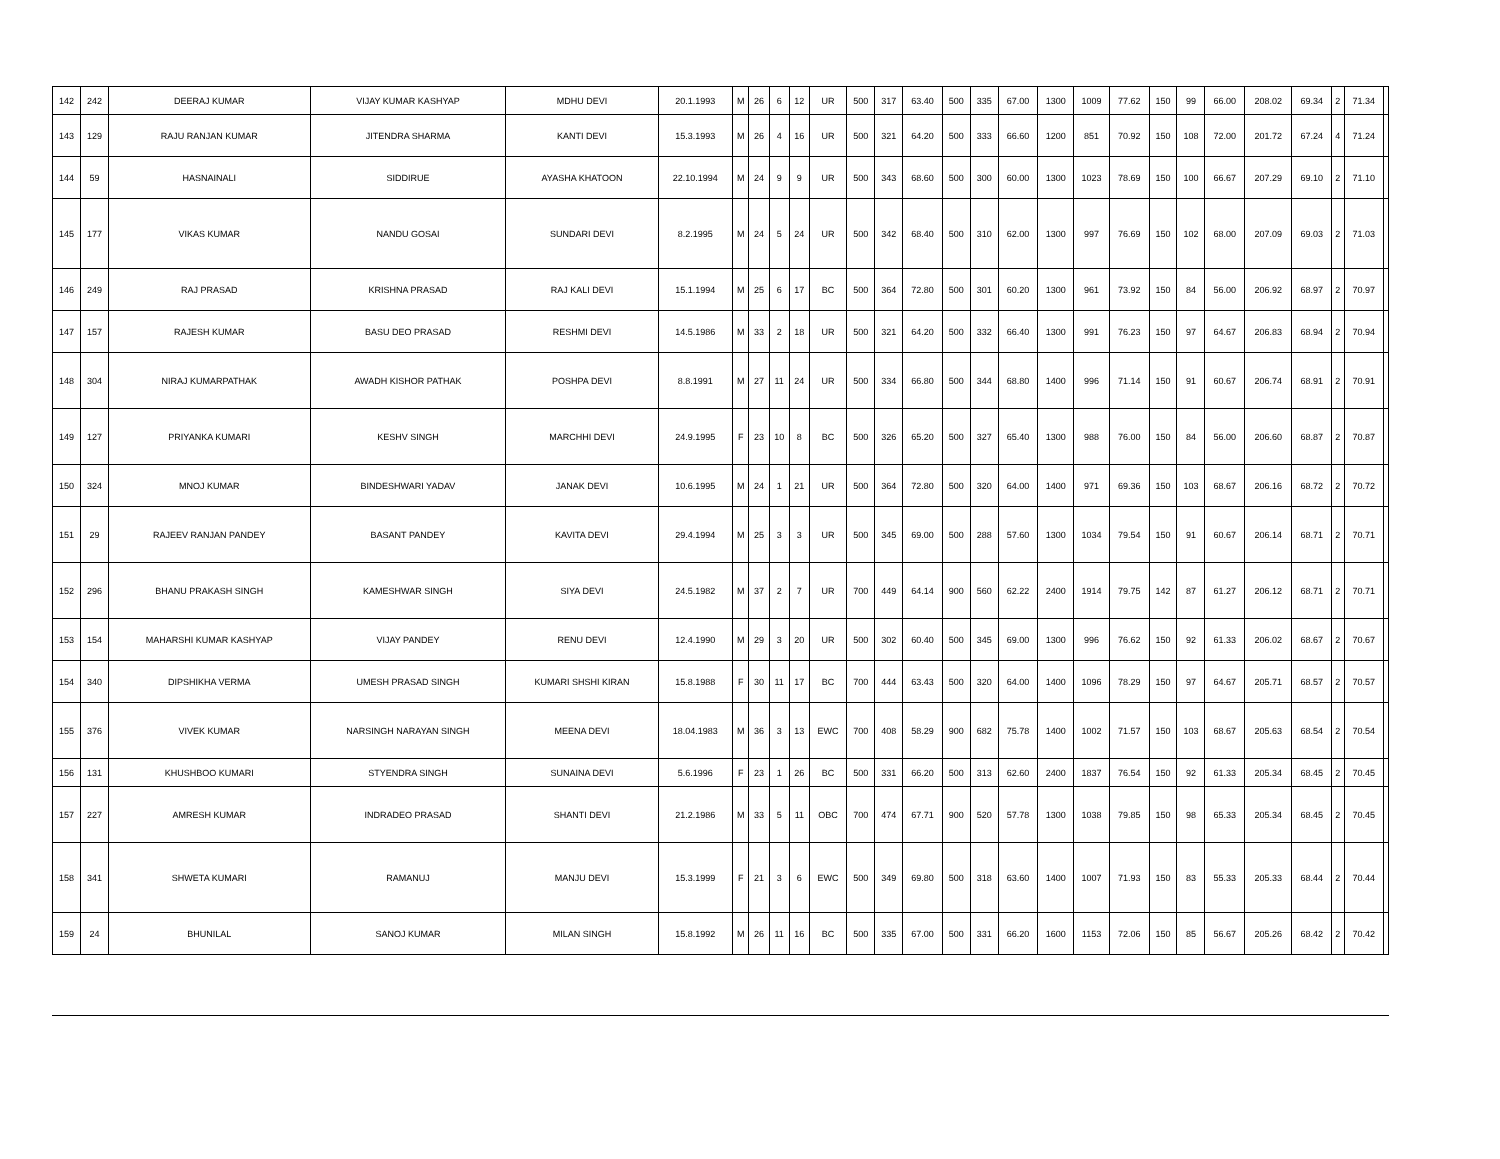| 142 | 242 | DEERAJ KUMAR | VIJAY KUMAR KASHYAP | MDHU DEVI | 20.1.1993 | M | 26 | 6 | 12 | UR | 500 | 317 | 63.40 | 500 | 335 | 67.00 | 1300 | 1009 | 77.62 | 150 | 99 | 66.00 | 208.02 | 69.34 | 2 | 71.34 | |
| 143 | 129 | RAJU RANJAN KUMAR | JITENDRA SHARMA | KANTI DEVI | 15.3.1993 | M | 26 | 4 | 16 | UR | 500 | 321 | 64.20 | 500 | 333 | 66.60 | 1200 | 851 | 70.92 | 150 | 108 | 72.00 | 201.72 | 67.24 | 4 | 71.24 | |
| 144 | 59 | HASNAINALI | SIDDIRUE | AYASHA KHATOON | 22.10.1994 | M | 24 | 9 | 9 | UR | 500 | 343 | 68.60 | 500 | 300 | 60.00 | 1300 | 1023 | 78.69 | 150 | 100 | 66.67 | 207.29 | 69.10 | 2 | 71.10 | |
| 145 | 177 | VIKAS KUMAR | NANDU GOSAI | SUNDARI DEVI | 8.2.1995 | M | 24 | 5 | 24 | UR | 500 | 342 | 68.40 | 500 | 310 | 62.00 | 1300 | 997 | 76.69 | 150 | 102 | 68.00 | 207.09 | 69.03 | 2 | 71.03 | |
| 146 | 249 | RAJ PRASAD | KRISHNA PRASAD | RAJ KALI DEVI | 15.1.1994 | M | 25 | 6 | 17 | BC | 500 | 364 | 72.80 | 500 | 301 | 60.20 | 1300 | 961 | 73.92 | 150 | 84 | 56.00 | 206.92 | 68.97 | 2 | 70.97 | |
| 147 | 157 | RAJESH KUMAR | BASU DEO PRASAD | RESHMI DEVI | 14.5.1986 | M | 33 | 2 | 18 | UR | 500 | 321 | 64.20 | 500 | 332 | 66.40 | 1300 | 991 | 76.23 | 150 | 97 | 64.67 | 206.83 | 68.94 | 2 | 70.94 | |
| 148 | 304 | NIRAJ KUMARPATHAK | AWADH KISHOR PATHAK | POSHPA DEVI | 8.8.1991 | M | 27 | 11 | 24 | UR | 500 | 334 | 66.80 | 500 | 344 | 68.80 | 1400 | 996 | 71.14 | 150 | 91 | 60.67 | 206.74 | 68.91 | 2 | 70.91 | |
| 149 | 127 | PRIYANKA KUMARI | KESHV SINGH | MARCHHI DEVI | 24.9.1995 | F | 23 | 10 | 8 | BC | 500 | 326 | 65.20 | 500 | 327 | 65.40 | 1300 | 988 | 76.00 | 150 | 84 | 56.00 | 206.60 | 68.87 | 2 | 70.87 | |
| 150 | 324 | MNOJ KUMAR | BINDESHWARI YADAV | JANAK DEVI | 10.6.1995 | M | 24 | 1 | 21 | UR | 500 | 364 | 72.80 | 500 | 320 | 64.00 | 1400 | 971 | 69.36 | 150 | 103 | 68.67 | 206.16 | 68.72 | 2 | 70.72 | |
| 151 | 29 | RAJEEV RANJAN PANDEY | BASANT PANDEY | KAVITA DEVI | 29.4.1994 | M | 25 | 3 | 3 | UR | 500 | 345 | 69.00 | 500 | 288 | 57.60 | 1300 | 1034 | 79.54 | 150 | 91 | 60.67 | 206.14 | 68.71 | 2 | 70.71 | |
| 152 | 296 | BHANU PRAKASH SINGH | KAMESHWAR SINGH | SIYA DEVI | 24.5.1982 | M | 37 | 2 | 7 | UR | 700 | 449 | 64.14 | 900 | 560 | 62.22 | 2400 | 1914 | 79.75 | 142 | 87 | 61.27 | 206.12 | 68.71 | 2 | 70.71 | |
| 153 | 154 | MAHARSHI KUMAR KASHYAP | VIJAY PANDEY | RENU DEVI | 12.4.1990 | M | 29 | 3 | 20 | UR | 500 | 302 | 60.40 | 500 | 345 | 69.00 | 1300 | 996 | 76.62 | 150 | 92 | 61.33 | 206.02 | 68.67 | 2 | 70.67 | |
| 154 | 340 | DIPSHIKHA VERMA | UMESH PRASAD SINGH | KUMARI SHSHI KIRAN | 15.8.1988 | F | 30 | 11 | 17 | BC | 700 | 444 | 63.43 | 500 | 320 | 64.00 | 1400 | 1096 | 78.29 | 150 | 97 | 64.67 | 205.71 | 68.57 | 2 | 70.57 | |
| 155 | 376 | VIVEK KUMAR | NARSINGH NARAYAN SINGH | MEENA DEVI | 18.04.1983 | M | 36 | 3 | 13 | EWC | 700 | 408 | 58.29 | 900 | 682 | 75.78 | 1400 | 1002 | 71.57 | 150 | 103 | 68.67 | 205.63 | 68.54 | 2 | 70.54 | |
| 156 | 131 | KHUSHBOO KUMARI | STYENDRA SINGH | SUNAINA DEVI | 5.6.1996 | F | 23 | 1 | 26 | BC | 500 | 331 | 66.20 | 500 | 313 | 62.60 | 2400 | 1837 | 76.54 | 150 | 92 | 61.33 | 205.34 | 68.45 | 2 | 70.45 | |
| 157 | 227 | AMRESH KUMAR | INDRADEO PRASAD | SHANTI DEVI | 21.2.1986 | M | 33 | 5 | 11 | OBC | 700 | 474 | 67.71 | 900 | 520 | 57.78 | 1300 | 1038 | 79.85 | 150 | 98 | 65.33 | 205.34 | 68.45 | 2 | 70.45 | |
| 158 | 341 | SHWETA KUMARI | RAMANUJ | MANJU DEVI | 15.3.1999 | F | 21 | 3 | 6 | EWC | 500 | 349 | 69.80 | 500 | 318 | 63.60 | 1400 | 1007 | 71.93 | 150 | 83 | 55.33 | 205.33 | 68.44 | 2 | 70.44 | |
| 159 | 24 | BHUNILAL | SANOJ KUMAR | MILAN SINGH | 15.8.1992 | M | 26 | 11 | 16 | BC | 500 | 335 | 67.00 | 500 | 331 | 66.20 | 1600 | 1153 | 72.06 | 150 | 85 | 56.67 | 205.26 | 68.42 | 2 | 70.42 | |